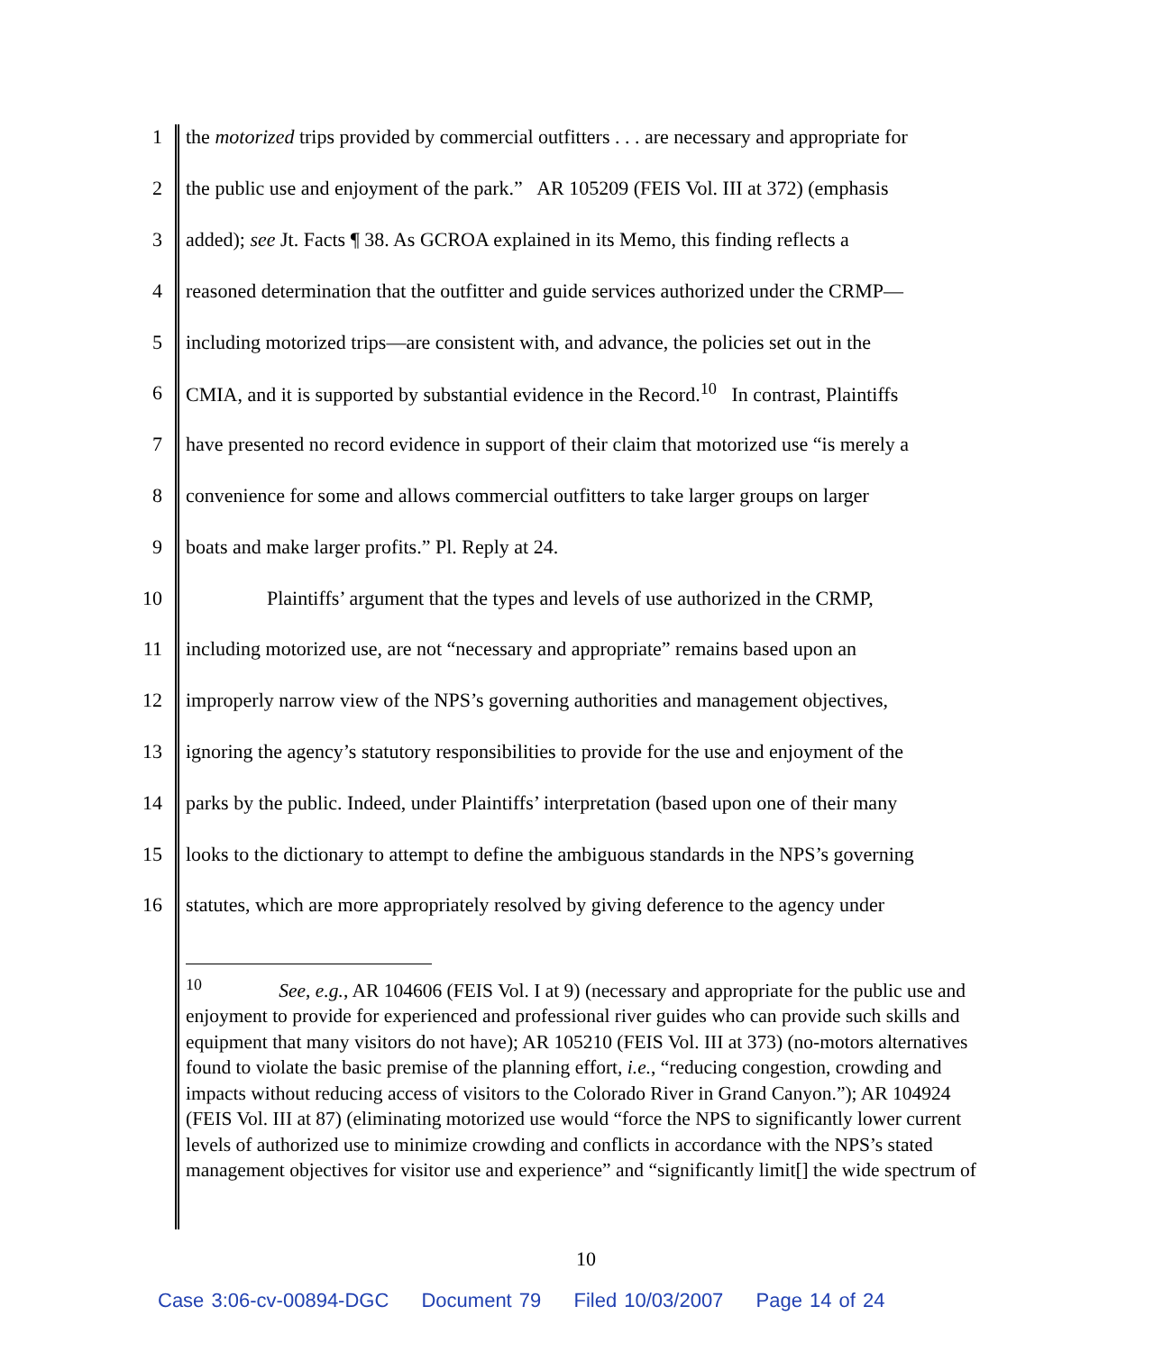1 the motorized trips provided by commercial outfitters . . . are necessary and appropriate for
2 the public use and enjoyment of the park.” AR 105209 (FEIS Vol. III at 372) (emphasis
3 added); see Jt. Facts ¶ 38. As GCROA explained in its Memo, this finding reflects a
4 reasoned determination that the outfitter and guide services authorized under the CRMP—
5 including motorized trips—are consistent with, and advance, the policies set out in the
6 CMIA, and it is supported by substantial evidence in the Record.<sup>10</sup> In contrast, Plaintiffs
7 have presented no record evidence in support of their claim that motorized use “is merely a
8 convenience for some and allows commercial outfitters to take larger groups on larger
9 boats and make larger profits.” Pl. Reply at 24.
10 Plaintiffs’ argument that the types and levels of use authorized in the CRMP,
11 including motorized use, are not “necessary and appropriate” remains based upon an
12 improperly narrow view of the NPS’s governing authorities and management objectives,
13 ignoring the agency’s statutory responsibilities to provide for the use and enjoyment of the
14 parks by the public. Indeed, under Plaintiffs’ interpretation (based upon one of their many
15 looks to the dictionary to attempt to define the ambiguous standards in the NPS’s governing
16 statutes, which are more appropriately resolved by giving deference to the agency under
<sup>10</sup> See, e.g., AR 104606 (FEIS Vol. I at 9) (necessary and appropriate for the public use and enjoyment to provide for experienced and professional river guides who can provide such skills and equipment that many visitors do not have); AR 105210 (FEIS Vol. III at 373) (no-motors alternatives found to violate the basic premise of the planning effort, i.e., “reducing congestion, crowding and impacts without reducing access of visitors to the Colorado River in Grand Canyon.”); AR 104924 (FEIS Vol. III at 87) (eliminating motorized use would “force the NPS to significantly lower current levels of authorized use to minimize crowding and conflicts in accordance with the NPS’s stated management objectives for visitor use and experience” and “significantly limit[] the wide spectrum of
10
Case 3:06-cv-00894-DGC Document 79 Filed 10/03/2007 Page 14 of 24